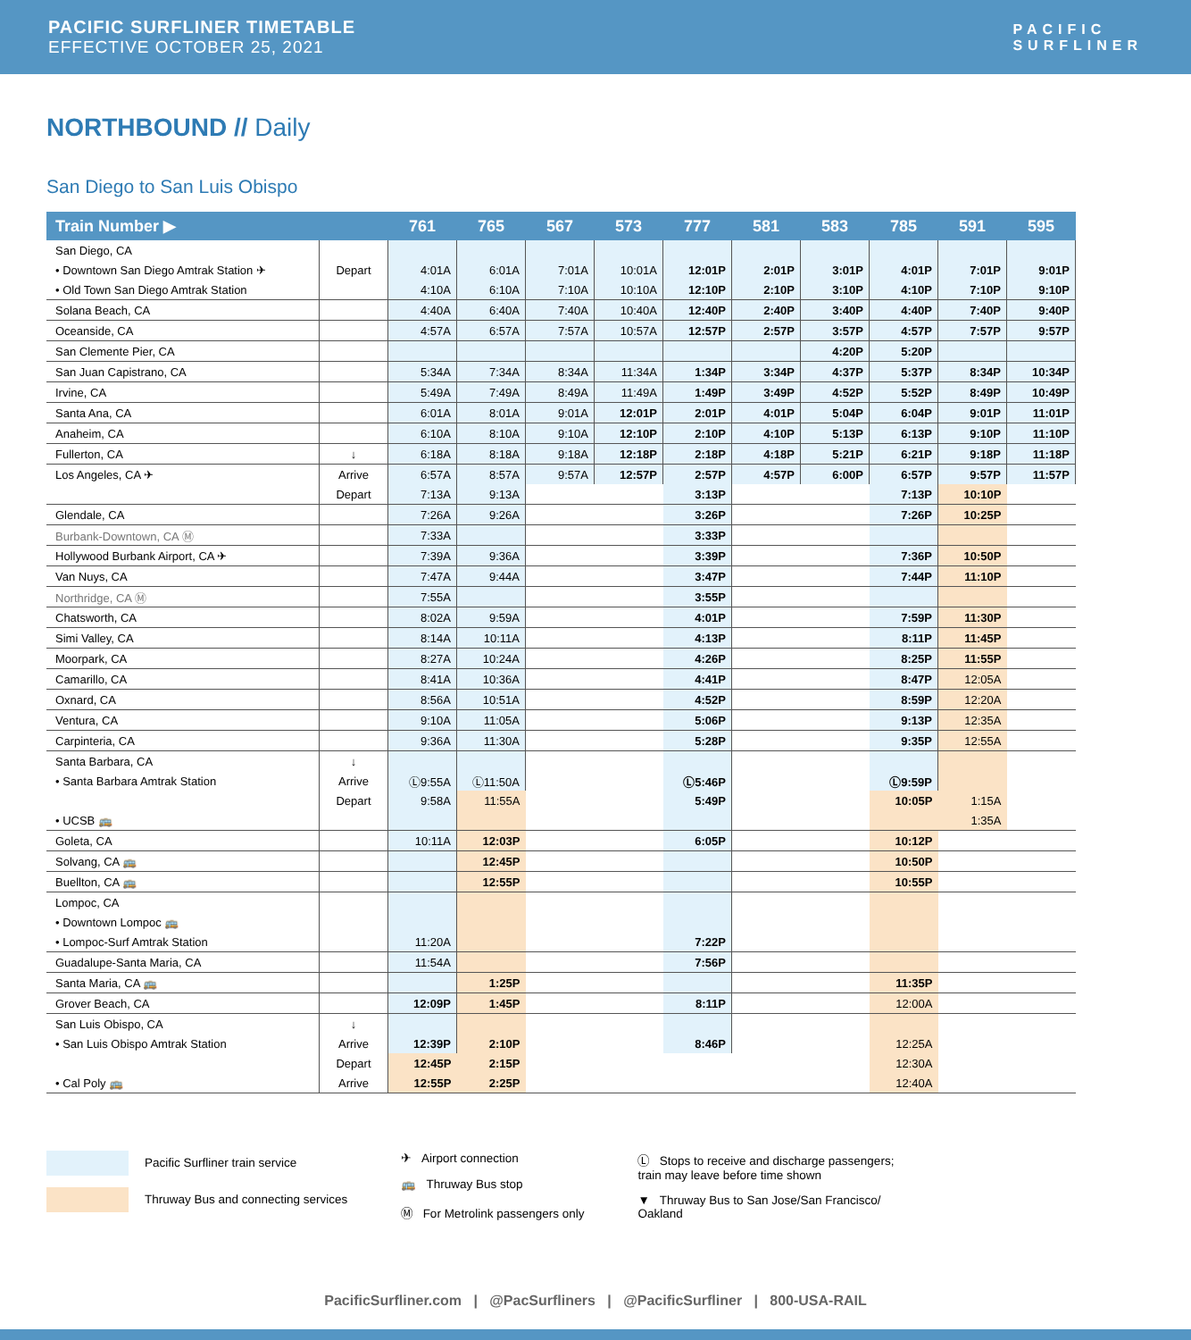PACIFIC SURFLINER TIMETABLE
EFFECTIVE OCTOBER 25, 2021
PACIFIC
SURFLINER
NORTHBOUND // Daily
San Diego to San Luis Obispo
| Train Number ▶ | | 761 | 765 | 567 | 573 | 777 | 581 | 583 | 785 | 591 | 595 |
| --- | --- | --- | --- | --- | --- | --- | --- | --- | --- | --- | --- |
| San Diego, CA | | | | | | | | | | | |
| • Downtown San Diego Amtrak Station ✈ | Depart | 4:01A | 6:01A | 7:01A | 10:01A | 12:01P | 2:01P | 3:01P | 4:01P | 7:01P | 9:01P |
| • Old Town San Diego Amtrak Station | | 4:10A | 6:10A | 7:10A | 10:10A | 12:10P | 2:10P | 3:10P | 4:10P | 7:10P | 9:10P |
| Solana Beach, CA | | 4:40A | 6:40A | 7:40A | 10:40A | 12:40P | 2:40P | 3:40P | 4:40P | 7:40P | 9:40P |
| Oceanside, CA | | 4:57A | 6:57A | 7:57A | 10:57A | 12:57P | 2:57P | 3:57P | 4:57P | 7:57P | 9:57P |
| San Clemente Pier, CA | | | | | | | | 4:20P | 5:20P | | |
| San Juan Capistrano, CA | | 5:34A | 7:34A | 8:34A | 11:34A | 1:34P | 3:34P | 4:37P | 5:37P | 8:34P | 10:34P |
| Irvine, CA | | 5:49A | 7:49A | 8:49A | 11:49A | 1:49P | 3:49P | 4:52P | 5:52P | 8:49P | 10:49P |
| Santa Ana, CA | | 6:01A | 8:01A | 9:01A | 12:01P | 2:01P | 4:01P | 5:04P | 6:04P | 9:01P | 11:01P |
| Anaheim, CA | | 6:10A | 8:10A | 9:10A | 12:10P | 2:10P | 4:10P | 5:13P | 6:13P | 9:10P | 11:10P |
| Fullerton, CA | ↓ | 6:18A | 8:18A | 9:18A | 12:18P | 2:18P | 4:18P | 5:21P | 6:21P | 9:18P | 11:18P |
| Los Angeles, CA ✈ | Arrive | 6:57A | 8:57A | 9:57A | 12:57P | 2:57P | 4:57P | 6:00P | 6:57P | 9:57P | 11:57P |
| | Depart | 7:13A | 9:13A | | | 3:13P | | | 7:13P | 10:10P | |
| Glendale, CA | | 7:26A | 9:26A | | | 3:26P | | | 7:26P | 10:25P | |
| Burbank-Downtown, CA Ⓜ | | 7:33A | | | | 3:33P | | | | | |
| Hollywood Burbank Airport, CA ✈ | | 7:39A | 9:36A | | | 3:39P | | | 7:36P | 10:50P | |
| Van Nuys, CA | | 7:47A | 9:44A | | | 3:47P | | | 7:44P | 11:10P | |
| Northridge, CA Ⓜ | | 7:55A | | | | 3:55P | | | | | |
| Chatsworth, CA | | 8:02A | 9:59A | | | 4:01P | | | 7:59P | 11:30P | |
| Simi Valley, CA | | 8:14A | 10:11A | | | 4:13P | | | 8:11P | 11:45P | |
| Moorpark, CA | | 8:27A | 10:24A | | | 4:26P | | | 8:25P | 11:55P | |
| Camarillo, CA | | 8:41A | 10:36A | | | 4:41P | | | 8:47P | 12:05A | |
| Oxnard, CA | | 8:56A | 10:51A | | | 4:52P | | | 8:59P | 12:20A | |
| Ventura, CA | | 9:10A | 11:05A | | | 5:06P | | | 9:13P | 12:35A | |
| Carpinteria, CA | | 9:36A | 11:30A | | | 5:28P | | | 9:35P | 12:55A | |
| Santa Barbara, CA | ↓ | | | | | | | | | | |
| • Santa Barbara Amtrak Station | Arrive | Ⓛ9:55A | Ⓛ11:50A | | | Ⓛ5:46P | | | Ⓛ9:59P | | |
| | Depart | 9:58A | 11:55A | | | 5:49P | | | 10:05P | 1:15A | |
| • UCSB 🚌 | | | | | | | | | | 1:35A | |
| Goleta, CA | | 10:11A | 12:03P | | | 6:05P | | | 10:12P | | |
| Solvang, CA 🚌 | | | 12:45P | | | | | | 10:50P | | |
| Buellton, CA 🚌 | | | 12:55P | | | | | | 10:55P | | |
| Lompoc, CA | | | | | | | | | | | |
| • Downtown Lompoc 🚌 | | | | | | | | | | | |
| • Lompoc-Surf Amtrak Station | | 11:20A | | | | 7:22P | | | | | |
| Guadalupe-Santa Maria, CA | | 11:54A | | | | 7:56P | | | | | |
| Santa Maria, CA 🚌 | | | 1:25P | | | | | | 11:35P | | |
| Grover Beach, CA | | 12:09P | 1:45P | | | 8:11P | | | 12:00A | | |
| San Luis Obispo, CA | ↓ | | | | | | | | | | |
| • San Luis Obispo Amtrak Station | Arrive | 12:39P | 2:10P | | | 8:46P | | | 12:25A | | |
| | Depart | 12:45P | 2:15P | | | | | | 12:30A | | |
| • Cal Poly 🚌 | Arrive | 12:55P | 2:25P | | | | | | 12:40A | | |
Pacific Surfliner train service
Thruway Bus and connecting services
✈ Airport connection
🚌 Thruway Bus stop
Ⓜ For Metrolink passengers only
Ⓛ Stops to receive and discharge passengers;
train may leave before time shown
▼ Thruway Bus to San Jose/San Francisco/
Oakland
PacificSurfliner.com | @PacSurfliners | @PacificSurfliner | 800-USA-RAIL